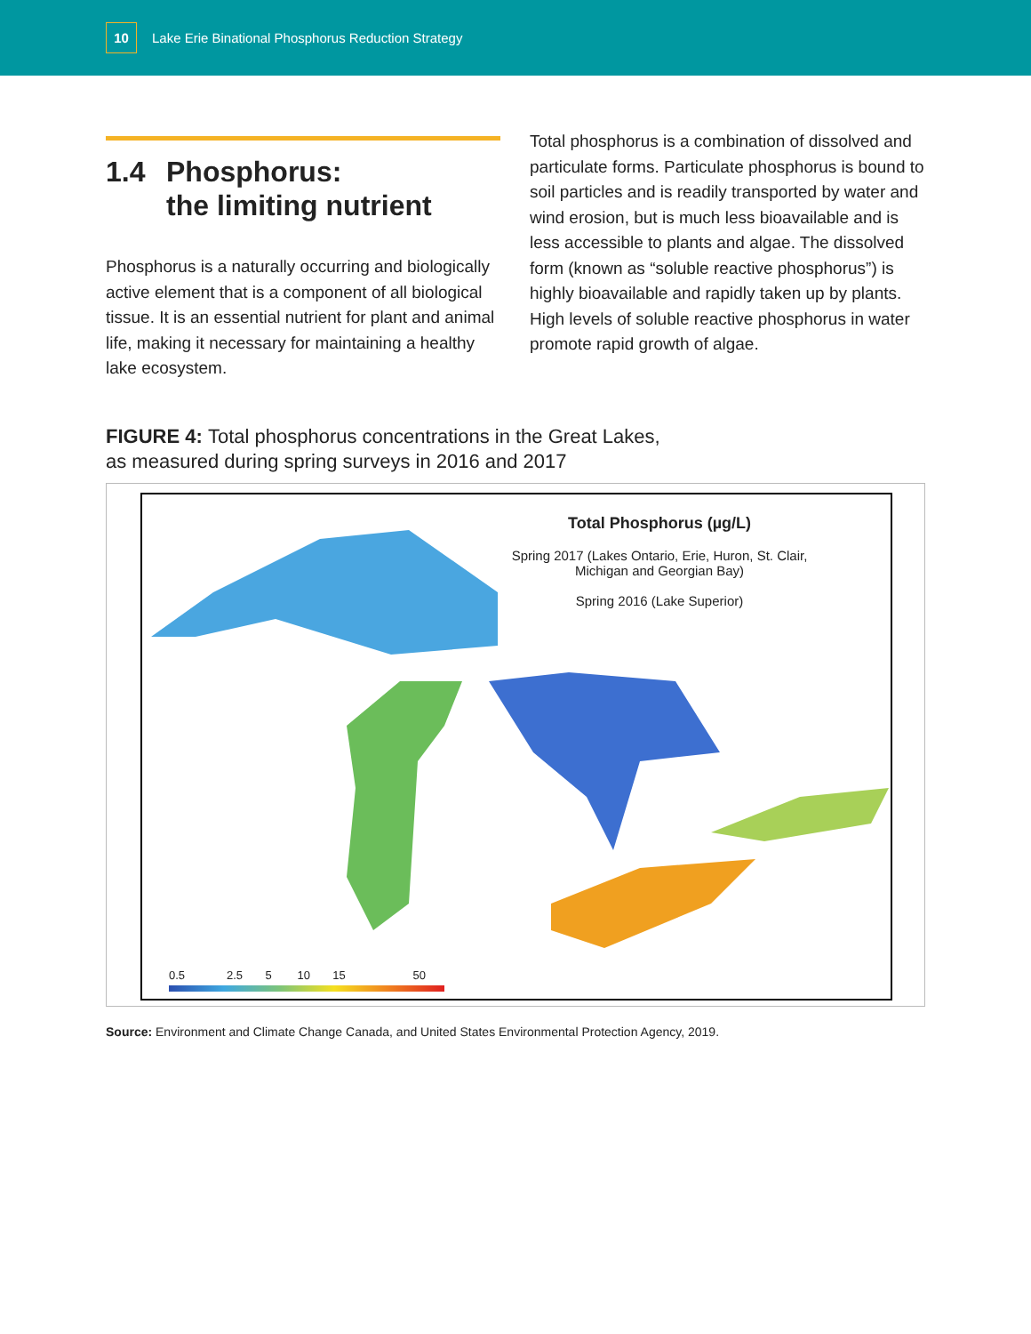10
Lake Erie Binational Phosphorus Reduction Strategy
1.4 Phosphorus:
the limiting nutrient
Phosphorus is a naturally occurring and biologically active element that is a component of all biological tissue. It is an essential nutrient for plant and animal life, making it necessary for maintaining a healthy lake ecosystem.
Total phosphorus is a combination of dissolved and particulate forms. Particulate phosphorus is bound to soil particles and is readily transported by water and wind erosion, but is much less bioavailable and is less accessible to plants and algae. The dissolved form (known as “soluble reactive phosphorus”) is highly bioavailable and rapidly taken up by plants. High levels of soluble reactive phosphorus in water promote rapid growth of algae.
FIGURE 4: Total phosphorus concentrations in the Great Lakes,
as measured during spring surveys in 2016 and 2017
Total Phosphorus (µg/L)
Spring 2017 (Lakes Ontario, Erie, Huron, St. Clair, Michigan and Georgian Bay)
Spring 2016 (Lake Superior)
0.5 2.5 5 10 15 50
Source: Environment and Climate Change Canada, and United States Environmental Protection Agency, 2019.